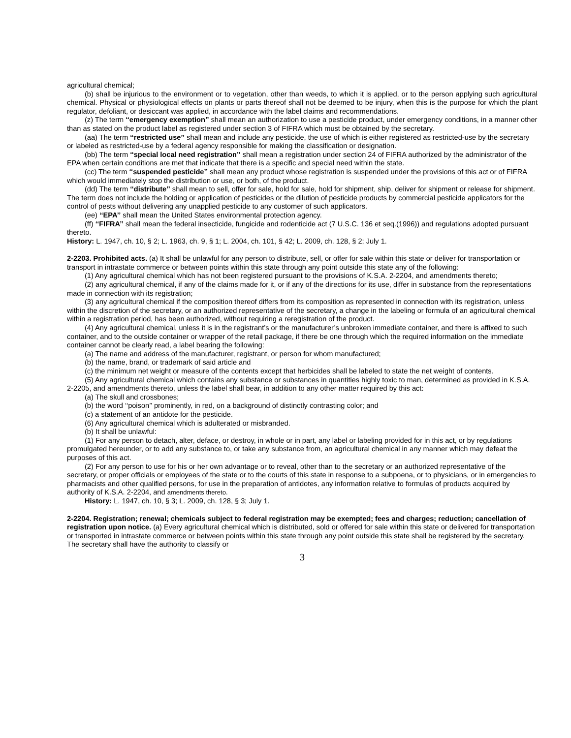agricultural chemical;
(b) shall be injurious to the environment or to vegetation, other than weeds, to which it is applied, or to the person applying such agricultural chemical. Physical or physiological effects on plants or parts thereof shall not be deemed to be injury, when this is the purpose for which the plant regulator, defoliant, or desiccant was applied, in accordance with the label claims and recommendations.
(z) The term ‘‘emergency exemption’’ shall mean an authorization to use a pesticide product, under emergency conditions, in a manner other than as stated on the product label as registered under section 3 of FIFRA which must be obtained by the secretary.
(aa) The term ‘‘restricted use’’ shall mean and include any pesticide, the use of which is either registered as restricted-use by the secretary or labeled as restricted-use by a federal agency responsible for making the classification or designation.
(bb) The term ‘‘special local need registration’’ shall mean a registration under section 24 of FIFRA authorized by the administrator of the EPA when certain conditions are met that indicate that there is a specific and special need within the state.
(cc) The term ‘‘suspended pesticide’’ shall mean any product whose registration is suspended under the provisions of this act or of FIFRA which would immediately stop the distribution or use, or both, of the product.
(dd) The term ‘‘distribute’’ shall mean to sell, offer for sale, hold for sale, hold for shipment, ship, deliver for shipment or release for shipment. The term does not include the holding or application of pesticides or the dilution of pesticide products by commercial pesticide applicators for the control of pests without delivering any unapplied pesticide to any customer of such applicators.
(ee) ‘‘EPA’’ shall mean the United States environmental protection agency.
(ff) ‘‘FIFRA’’ shall mean the federal insecticide, fungicide and rodenticide act (7 U.S.C. 136 et seq.(1996)) and regulations adopted pursuant thereto.
History: L. 1947, ch. 10, § 2; L. 1963, ch. 9, § 1; L. 2004, ch. 101, § 42; L. 2009, ch. 128, § 2; July 1.
2-2203. Prohibited acts. (a) It shall be unlawful for any person to distribute, sell, or offer for sale within this state or deliver for transportation or transport in intrastate commerce or between points within this state through any point outside this state any of the following:
(1) Any agricultural chemical which has not been registered pursuant to the provisions of K.S.A. 2-2204, and amendments thereto;
(2) any agricultural chemical, if any of the claims made for it, or if any of the directions for its use, differ in substance from the representations made in connection with its registration;
(3) any agricultural chemical if the composition thereof differs from its composition as represented in connection with its registration, unless within the discretion of the secretary, or an authorized representative of the secretary, a change in the labeling or formula of an agricultural chemical within a registration period, has been authorized, without requiring a reregistration of the product.
(4) Any agricultural chemical, unless it is in the registrant’s or the manufacturer’s unbroken immediate container, and there is affixed to such container, and to the outside container or wrapper of the retail package, if there be one through which the required information on the immediate container cannot be clearly read, a label bearing the following:
(a) The name and address of the manufacturer, registrant, or person for whom manufactured;
(b) the name, brand, or trademark of said article and
(c) the minimum net weight or measure of the contents except that herbicides shall be labeled to state the net weight of contents.
(5) Any agricultural chemical which contains any substance or substances in quantities highly toxic to man, determined as provided in K.S.A. 2-2205, and amendments thereto, unless the label shall bear, in addition to any other matter required by this act:
(a) The skull and crossbones;
(b) the word ‘‘poison’’ prominently, in red, on a background of distinctly contrasting color; and
(c) a statement of an antidote for the pesticide.
(6) Any agricultural chemical which is adulterated or misbranded.
(b) It shall be unlawful:
(1) For any person to detach, alter, deface, or destroy, in whole or in part, any label or labeling provided for in this act, or by regulations promulgated hereunder, or to add any substance to, or take any substance from, an agricultural chemical in any manner which may defeat the purposes of this act.
(2) For any person to use for his or her own advantage or to reveal, other than to the secretary or an authorized representative of the secretary, or proper officials or employees of the state or to the courts of this state in response to a subpoena, or to physicians, or in emergencies to pharmacists and other qualified persons, for use in the preparation of antidotes, any information relative to formulas of products acquired by authority of K.S.A. 2-2204, and amendments thereto.
History: L. 1947, ch. 10, § 3; L. 2009, ch. 128, § 3; July 1.
2-2204. Registration; renewal; chemicals subject to federal registration may be exempted; fees and charges; reduction; cancellation of registration upon notice. (a) Every agricultural chemical which is distributed, sold or offered for sale within this state or delivered for transportation or transported in intrastate commerce or between points within this state through any point outside this state shall be registered by the secretary. The secretary shall have the authority to classify or
3